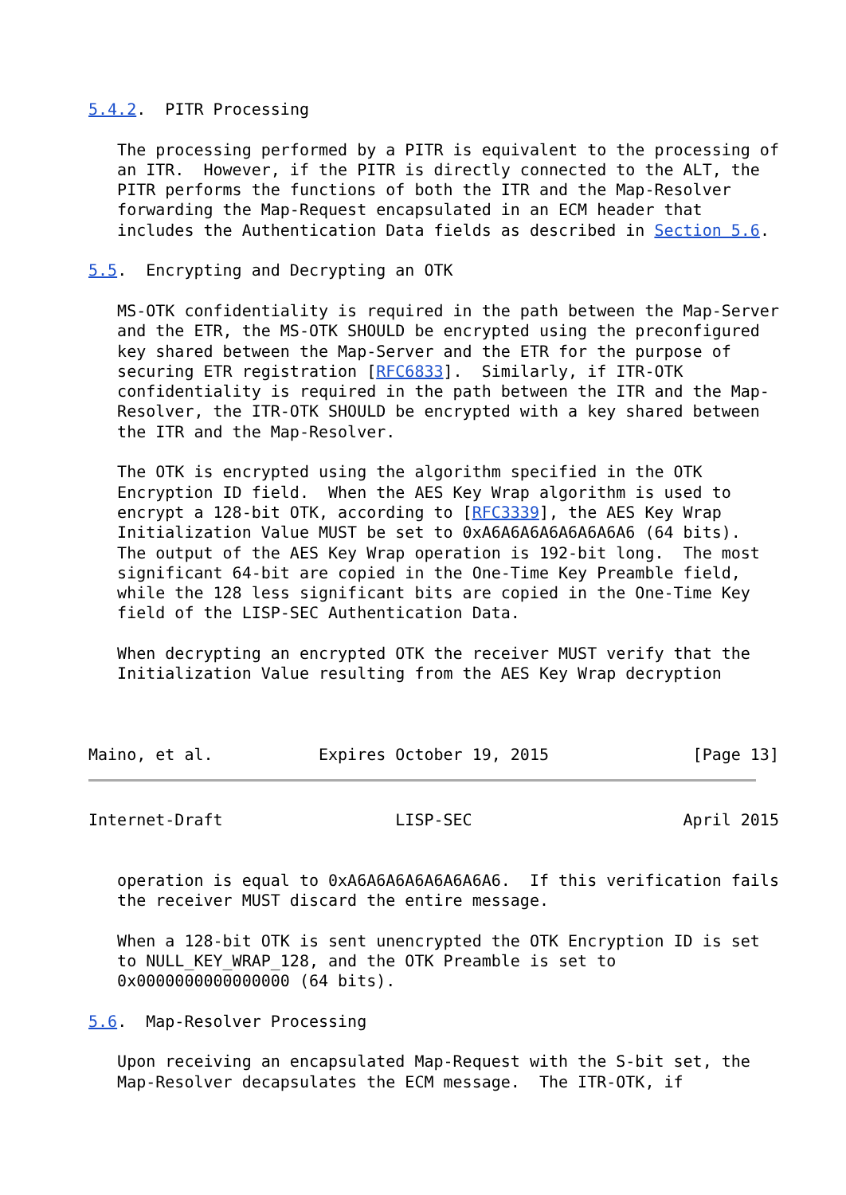5.4.2.  PITR Processing

   The processing performed by a PITR is equivalent to the processing of
   an ITR.  However, if the PITR is directly connected to the ALT, the
   PITR performs the functions of both the ITR and the Map-Resolver
   forwarding the Map-Request encapsulated in an ECM header that
   includes the Authentication Data fields as described in Section 5.6.

5.5.  Encrypting and Decrypting an OTK

   MS-OTK confidentiality is required in the path between the Map-Server
   and the ETR, the MS-OTK SHOULD be encrypted using the preconfigured
   key shared between the Map-Server and the ETR for the purpose of
   securing ETR registration [RFC6833].  Similarly, if ITR-OTK
   confidentiality is required in the path between the ITR and the Map-
   Resolver, the ITR-OTK SHOULD be encrypted with a key shared between
   the ITR and the Map-Resolver.

   The OTK is encrypted using the algorithm specified in the OTK
   Encryption ID field.  When the AES Key Wrap algorithm is used to
   encrypt a 128-bit OTK, according to [RFC3339], the AES Key Wrap
   Initialization Value MUST be set to 0xA6A6A6A6A6A6A6A6 (64 bits).
   The output of the AES Key Wrap operation is 192-bit long.  The most
   significant 64-bit are copied in the One-Time Key Preamble field,
   while the 128 less significant bits are copied in the One-Time Key
   field of the LISP-SEC Authentication Data.

   When decrypting an encrypted OTK the receiver MUST verify that the
   Initialization Value resulting from the AES Key Wrap decryption



Maino, et al.           Expires October 19, 2015               [Page 13]
Internet-Draft                  LISP-SEC                      April 2015


   operation is equal to 0xA6A6A6A6A6A6A6A6.  If this verification fails
   the receiver MUST discard the entire message.

   When a 128-bit OTK is sent unencrypted the OTK Encryption ID is set
   to NULL_KEY_WRAP_128, and the OTK Preamble is set to
   0x0000000000000000 (64 bits).

5.6.  Map-Resolver Processing

   Upon receiving an encapsulated Map-Request with the S-bit set, the
   Map-Resolver decapsulates the ECM message.  The ITR-OTK, if